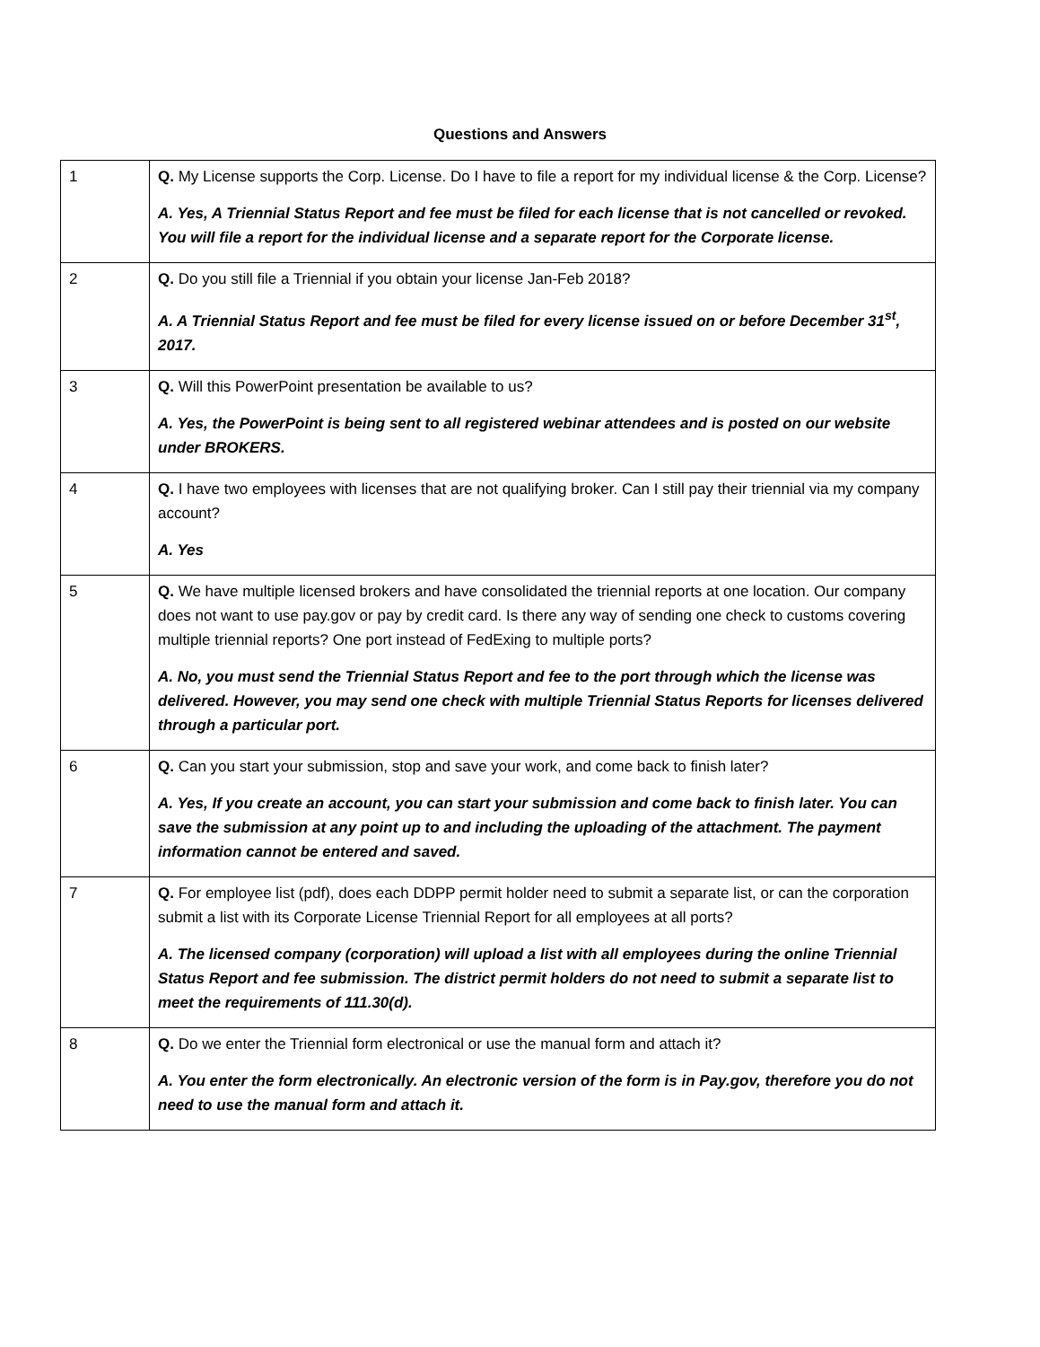Questions and Answers
| 1 | Q. My License supports the Corp. License. Do I have to file a report for my individual license & the Corp. License? A. Yes, A Triennial Status Report and fee must be filed for each license that is not cancelled or revoked. You will file a report for the individual license and a separate report for the Corporate license. |
| 2 | Q. Do you still file a Triennial if you obtain your license Jan-Feb 2018? A. A Triennial Status Report and fee must be filed for every license issued on or before December 31<sup>st</sup>, 2017. |
| 3 | Q. Will this PowerPoint presentation be available to us? A. Yes, the PowerPoint is being sent to all registered webinar attendees and is posted on our website under BROKERS. |
| 4 | Q. I have two employees with licenses that are not qualifying broker. Can I still pay their triennial via my company account? A. Yes |
| 5 | Q. We have multiple licensed brokers and have consolidated the triennial reports at one location. Our company does not want to use pay.gov or pay by credit card. Is there any way of sending one check to customs covering multiple triennial reports? One port instead of FedExing to multiple ports? A. No, you must send the Triennial Status Report and fee to the port through which the license was delivered. However, you may send one check with multiple Triennial Status Reports for licenses delivered through a particular port. |
| 6 | Q. Can you start your submission, stop and save your work, and come back to finish later? A. Yes, If you create an account, you can start your submission and come back to finish later. You can save the submission at any point up to and including the uploading of the attachment. The payment information cannot be entered and saved. |
| 7 | Q. For employee list (pdf), does each DDPP permit holder need to submit a separate list, or can the corporation submit a list with its Corporate License Triennial Report for all employees at all ports? A. The licensed company (corporation) will upload a list with all employees during the online Triennial Status Report and fee submission. The district permit holders do not need to submit a separate list to meet the requirements of 111.30(d). |
| 8 | Q. Do we enter the Triennial form electronical or use the manual form and attach it? A. You enter the form electronically. An electronic version of the form is in Pay.gov, therefore you do not need to use the manual form and attach it. |